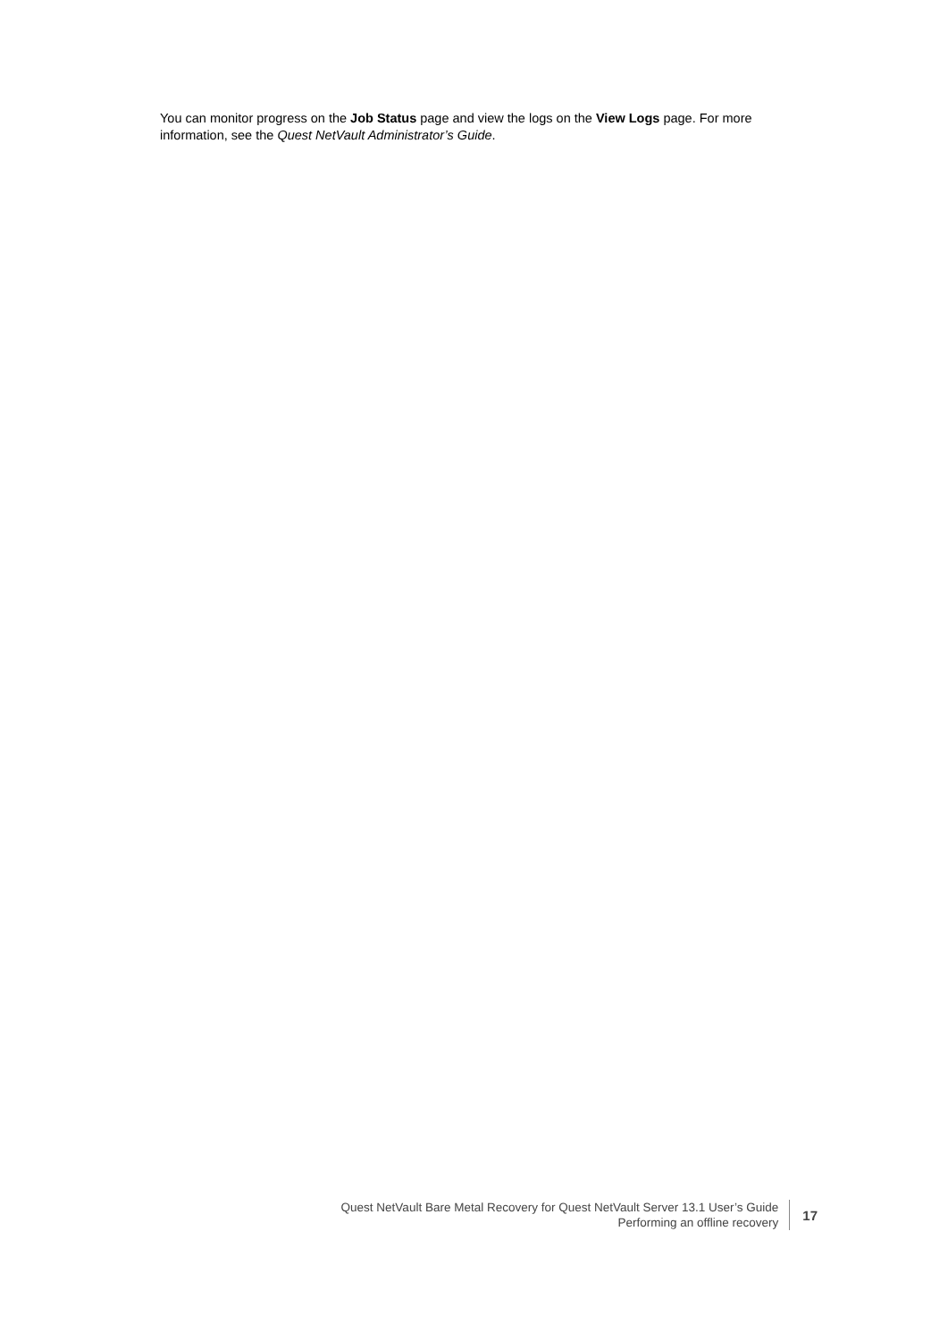You can monitor progress on the Job Status page and view the logs on the View Logs page. For more information, see the Quest NetVault Administrator’s Guide.
Quest NetVault Bare Metal Recovery for Quest NetVault Server 13.1 User’s Guide
Performing an offline recovery
17